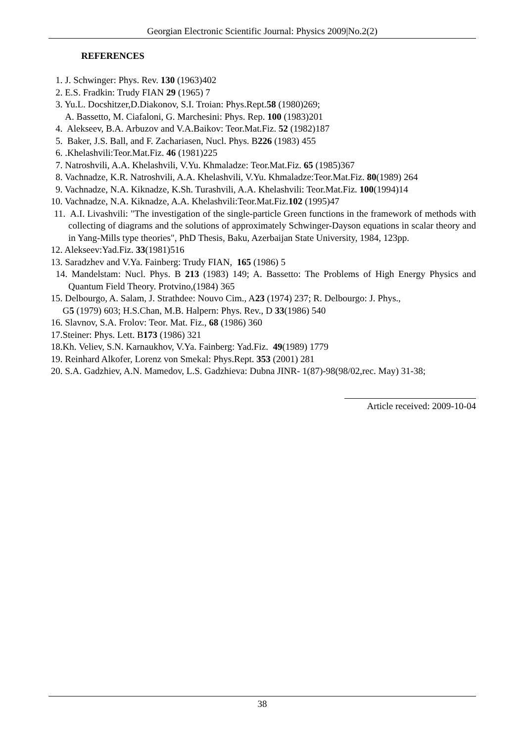Georgian Electronic Scientific Journal: Physics 2009|No.2(2)
REFERENCES
1. J. Schwinger: Phys. Rev. 130 (1963)402
2. E.S. Fradkin: Trudy FIAN 29 (1965) 7
3. Yu.L. Docshitzer,D.Diakonov, S.I. Troian: Phys.Rept.58 (1980)269;
A. Bassetto, M. Ciafaloni, G. Marchesini: Phys. Rep. 100 (1983)201
4. Alekseev, B.A. Arbuzov and V.A.Baikov: Teor.Mat.Fiz. 52 (1982)187
5. Baker, J.S. Ball, and F. Zachariasen, Nucl. Phys. B226 (1983) 455
6. .Khelashvili:Teor.Mat.Fiz. 46 (1981)225
7. Natroshvili, A.A. Khelashvili, V.Yu. Khmaladze: Teor.Mat.Fiz. 65 (1985)367
8. Vachnadze, K.R. Natroshvili, A.A. Khelashvili, V.Yu. Khmaladze:Teor.Mat.Fiz. 80(1989) 264
9. Vachnadze, N.A. Kiknadze, K.Sh. Turashvili, A.A. Khelashvili: Teor.Mat.Fiz. 100(1994)14
10. Vachnadze, N.A. Kiknadze, A.A. Khelashvili:Teor.Mat.Fiz.102 (1995)47
11. A.I. Livashvili: "The investigation of the single-particle Green functions in the framework of methods with collecting of diagrams and the solutions of approximately Schwinger-Dayson equations in scalar theory and in Yang-Mills type theories", PhD Thesis, Baku, Azerbaijan State University, 1984, 123pp.
12. Alekseev:Yad.Fiz. 33(1981)516
13. Saradzhev and V.Ya. Fainberg: Trudy FIAN, 165 (1986) 5
14. Mandelstam: Nucl. Phys. B 213 (1983) 149; A. Bassetto: The Problems of High Energy Physics and Quantum Field Theory. Protvino,(1984) 365
15. Delbourgo, A. Salam, J. Strathdee: Nouvo Cim., A23 (1974) 237; R. Delbourgo: J. Phys.,
G5 (1979) 603; H.S.Chan, M.B. Halpern: Phys. Rev., D 33(1986) 540
16. Slavnov, S.A. Frolov: Teor. Mat. Fiz., 68 (1986) 360
17.Steiner: Phys. Lett. B173 (1986) 321
18.Kh. Veliev, S.N. Karnaukhov, V.Ya. Fainberg: Yad.Fiz. 49(1989) 1779
19. Reinhard Alkofer, Lorenz von Smekal: Phys.Rept. 353 (2001) 281
20. S.A. Gadzhiev, A.N. Mamedov, L.S. Gadzhieva: Dubna JINR- 1(87)-98(98/02,rec. May) 31-38;
Article received: 2009-10-04
38